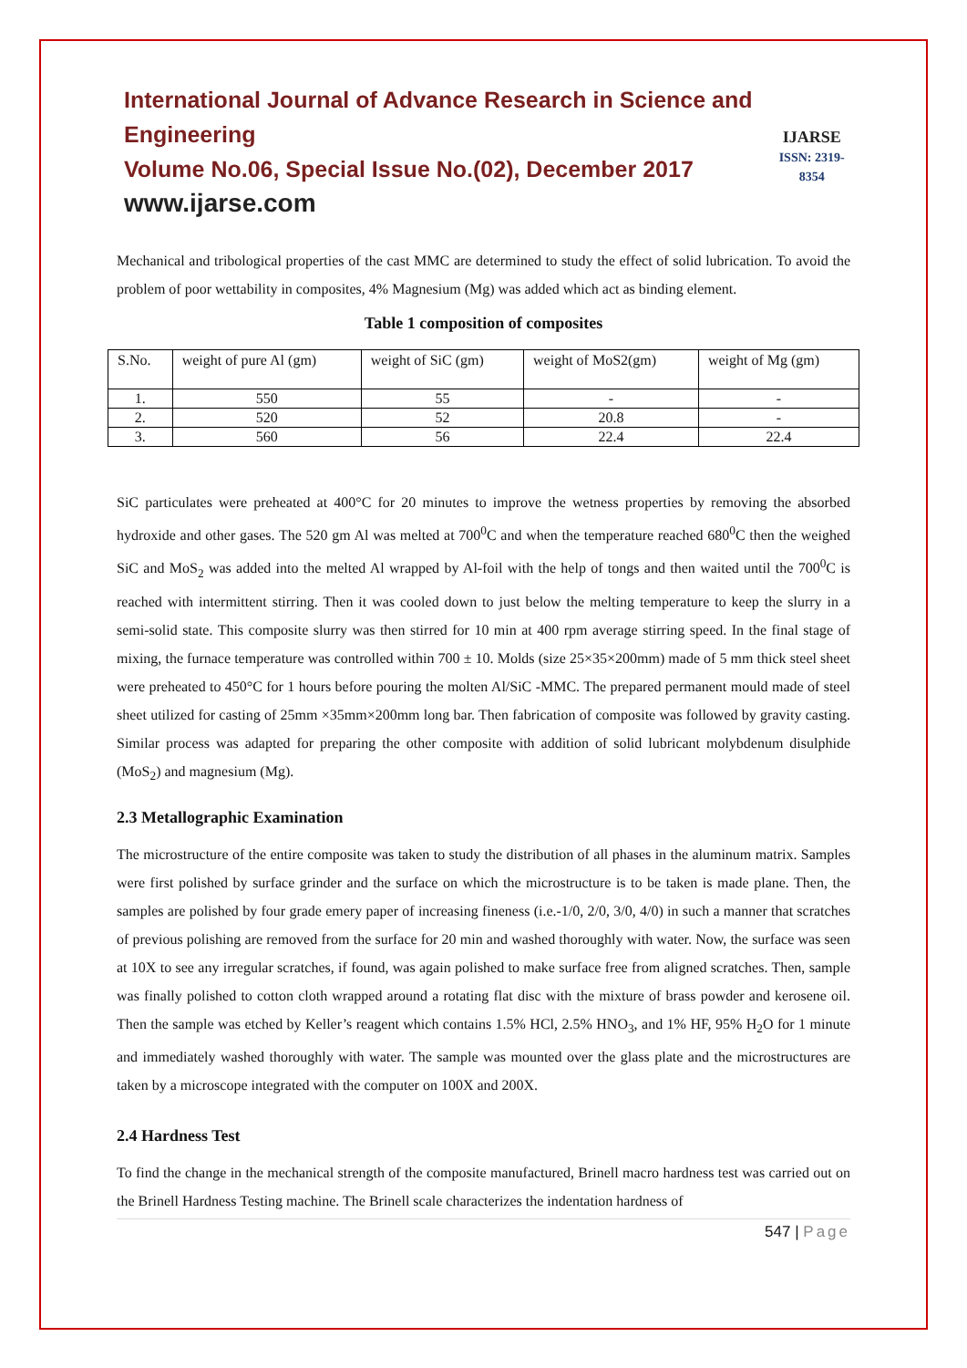International Journal of Advance Research in Science and Engineering
Volume No.06, Special Issue No.(02), December 2017
www.ijarse.com
IJARSE
ISSN: 2319-8354
Mechanical and tribological properties of the cast MMC are determined to study the effect of solid lubrication. To avoid the problem of poor wettability in composites, 4% Magnesium (Mg) was added which act as binding element.
Table 1 composition of composites
| S.No. | weight of pure Al (gm) | weight of SiC (gm) | weight of MoS2(gm) | weight of Mg (gm) |
| --- | --- | --- | --- | --- |
| 1. | 550 | 55 | - | - |
| 2. | 520 | 52 | 20.8 | - |
| 3. | 560 | 56 | 22.4 | 22.4 |
SiC particulates were preheated at 400°C for 20 minutes to improve the wetness properties by removing the absorbed hydroxide and other gases. The 520 gm Al was melted at 700<sup>0</sup>C and when the temperature reached 680<sup>0</sup>C then the weighed SiC and MoS<sub>2</sub> was added into the melted Al wrapped by Al-foil with the help of tongs and then waited until the 700<sup>0</sup>C is reached with intermittent stirring. Then it was cooled down to just below the melting temperature to keep the slurry in a semi-solid state. This composite slurry was then stirred for 10 min at 400 rpm average stirring speed. In the final stage of mixing, the furnace temperature was controlled within 700 ± 10. Molds (size 25×35×200mm) made of 5 mm thick steel sheet were preheated to 450°C for 1 hours before pouring the molten Al/SiC -MMC. The prepared permanent mould made of steel sheet utilized for casting of 25mm ×35mm×200mm long bar. Then fabrication of composite was followed by gravity casting. Similar process was adapted for preparing the other composite with addition of solid lubricant molybdenum disulphide (MoS<sub>2</sub>) and magnesium (Mg).
2.3 Metallographic Examination
The microstructure of the entire composite was taken to study the distribution of all phases in the aluminum matrix. Samples were first polished by surface grinder and the surface on which the microstructure is to be taken is made plane. Then, the samples are polished by four grade emery paper of increasing fineness (i.e.-1/0, 2/0, 3/0, 4/0) in such a manner that scratches of previous polishing are removed from the surface for 20 min and washed thoroughly with water. Now, the surface was seen at 10X to see any irregular scratches, if found, was again polished to make surface free from aligned scratches. Then, sample was finally polished to cotton cloth wrapped around a rotating flat disc with the mixture of brass powder and kerosene oil. Then the sample was etched by Keller’s reagent which contains 1.5% HCl, 2.5% HNO<sub>3</sub>, and 1% HF, 95% H<sub>2</sub>O for 1 minute and immediately washed thoroughly with water. The sample was mounted over the glass plate and the microstructures are taken by a microscope integrated with the computer on 100X and 200X.
2.4 Hardness Test
To find the change in the mechanical strength of the composite manufactured, Brinell macro hardness test was carried out on the Brinell Hardness Testing machine. The Brinell scale characterizes the indentation hardness of
547 | Page